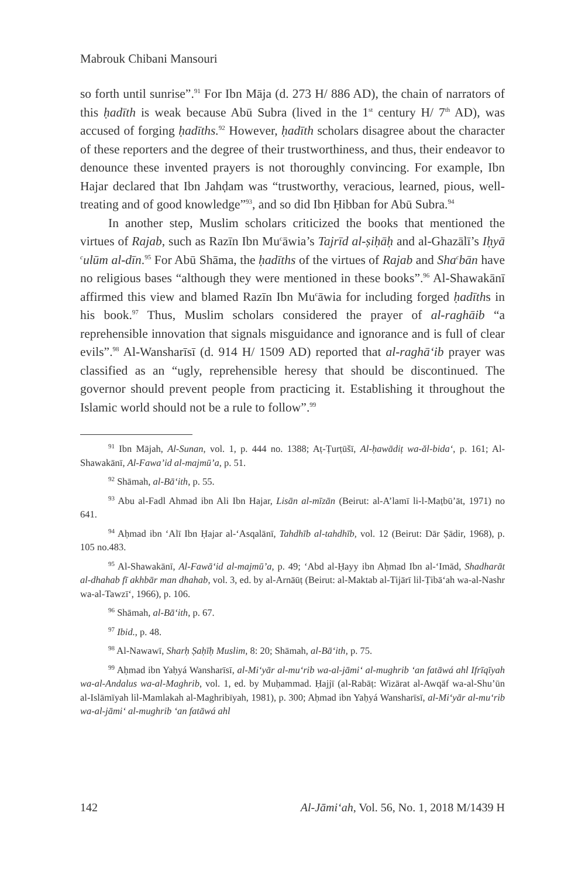Mabrouk Chibani Mansouri
so forth until sunrise”.<sup>91</sup> For Ibn Māja (d. 273 H/ 886 AD), the chain of narrators of this ḥadīth is weak because Abū Subra (lived in the 1<sup>st</sup> century H/ 7<sup>th</sup> AD), was accused of forging ḥadīths.<sup>92</sup> However, ḥadīth scholars disagree about the character of these reporters and the degree of their trustworthiness, and thus, their endeavor to denounce these invented prayers is not thoroughly convincing. For example, Ibn Hajar declared that Ibn Jahḍam was “trustworthy, veracious, learned, pious, well-treating and of good knowledge”<sup>93</sup>, and so did Ibn Ḥibban for Abū Subra.<sup>94</sup>
In another step, Muslim scholars criticized the books that mentioned the virtues of Rajab, such as Razīn Ibn Mu<sup>c</sup>āwia’s Tajrīd al-ṣiḥāḥ and al-Ghazālī’s Iḥyā <sup>c</sup>ulūm al-dīn.<sup>95</sup> For Abū Shāma, the ḥadīths of the virtues of Rajab and Sha<sup>c</sup>bān have no religious bases “although they were mentioned in these books”.<sup>96</sup> Al-Shawakānī affirmed this view and blamed Razīn Ibn Mu<sup>c</sup>āwia for including forged ḥadīths in his book.<sup>97</sup> Thus, Muslim scholars considered the prayer of al-raghāib “a reprehensible innovation that signals misguidance and ignorance and is full of clear evils”.<sup>98</sup> Al-Wansharīsī (d. 914 H/ 1509 AD) reported that al-raghā‘ib prayer was classified as an “ugly, reprehensible heresy that should be discontinued. The governor should prevent people from practicing it. Establishing it throughout the Islamic world should not be a rule to follow”.<sup>99</sup>
<sup>91</sup> Ibn Mājah, Al-Sunan, vol. 1, p. 444 no. 1388; Aṭ-Ṭurṭūšī, Al-ḥawādiṭ wa-ăl-bida‘, p. 161; Al-Shawakānī, Al-Fawa’id al-majmū’a, p. 51.
<sup>92</sup> Shāmah, al-Bā‘ith, p. 55.
<sup>93</sup> Abu al-Fadl Ahmad ibn Ali Ibn Hajar, Lisān al-mīzān (Beirut: al-A’lamī li-l-Maṭbū’āt, 1971) no 641.
<sup>94</sup> Aḥmad ibn ‘Alī Ibn Ḥajar al-‘Asqalānī, Tahdhīb al-tahdhīb, vol. 12 (Beirut: Dār Ṣādir, 1968), p. 105 no.483.
<sup>95</sup> Al-Shawakānī, Al-Fawā‘id al-majmū’a, p. 49; ‘Abd al-Ḥayy ibn Aḥmad Ibn al-‘Imād, Shadharāt al-dhahab fī akhbār man dhahab, vol. 3, ed. by al-Arnāūṭ (Beirut: al-Maktab al-Tijārī lil-Ṭibā‘ah wa-al-Nashr wa-al-Tawzī‘, 1966), p. 106.
<sup>96</sup> Shāmah, al-Bā‘ith, p. 67.
<sup>97</sup> Ibid., p. 48.
<sup>98</sup> Al-Nawawī, Sharḥ Ṣaḥīḥ Muslim, 8: 20; Shāmah, al-Bā‘ith, p. 75.
<sup>99</sup> Aḥmad ibn Yaḥyá Wansharīsī, al-Mi‘yār al-mu‘rib wa-al-jāmi‘ al-mughrib ‘an fatāwá ahl Ifrīqīyah wa-al-Andalus wa-al-Maghrib, vol. 1, ed. by Muḥammad. Ḥajjī (al-Rabāṭ: Wizārat al-Awqāf wa-al-Shu’ūn al-Islāmīyah lil-Mamlakah al-Maghribīyah, 1981), p. 300; Aḥmad ibn Yaḥyá Wansharīsī, al-Mi‘yār al-mu‘rib wa-al-jāmi‘ al-mughrib ‘an fatāwá ahl
142 Al-Jāmi‘ah, Vol. 56, No. 1, 2018 M/1439 H